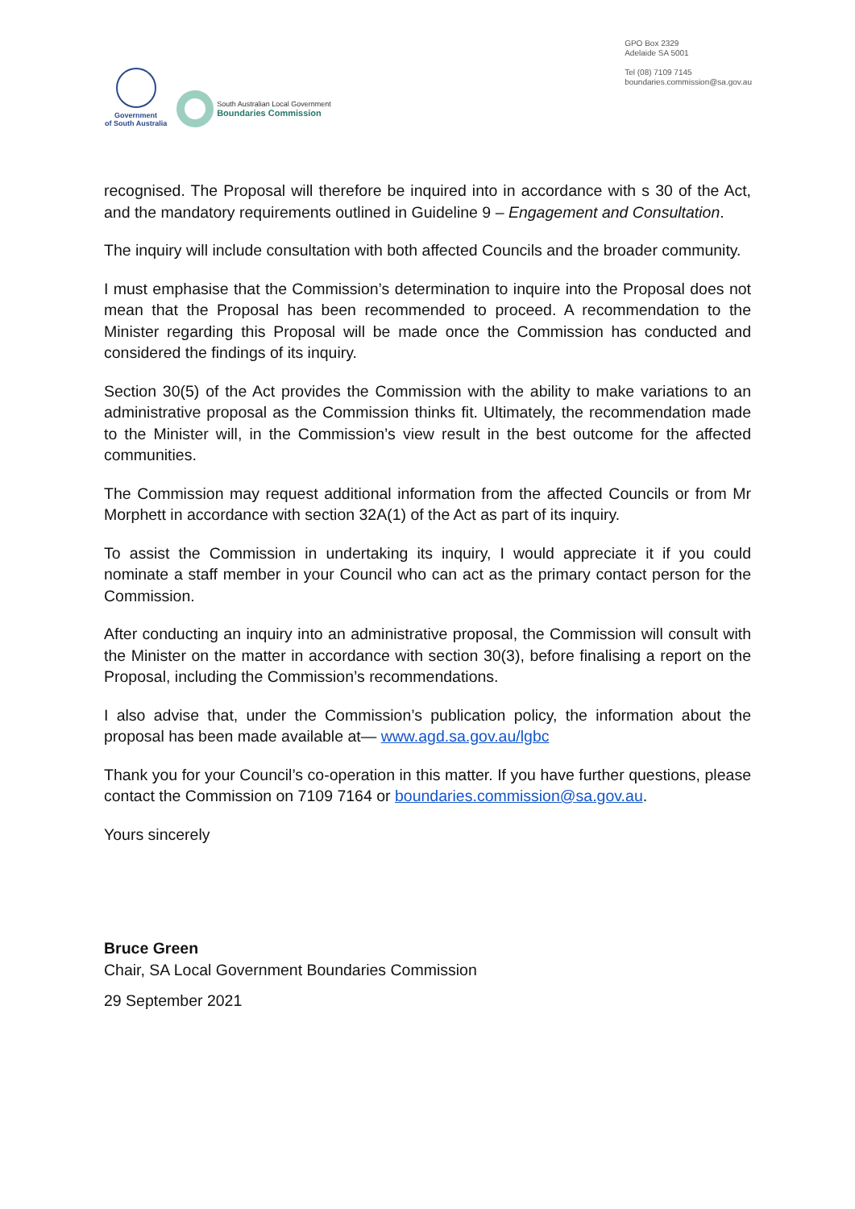Government
of South Australia
South Australian Local Government
Boundaries Commission
GPO Box 2329
Adelaide SA 5001
Tel (08) 7109 7145
boundaries.commission@sa.gov.au
recognised. The Proposal will therefore be inquired into in accordance with s 30 of the Act, and the mandatory requirements outlined in Guideline 9 – Engagement and Consultation.
The inquiry will include consultation with both affected Councils and the broader community.
I must emphasise that the Commission’s determination to inquire into the Proposal does not mean that the Proposal has been recommended to proceed. A recommendation to the Minister regarding this Proposal will be made once the Commission has conducted and considered the findings of its inquiry.
Section 30(5) of the Act provides the Commission with the ability to make variations to an administrative proposal as the Commission thinks fit. Ultimately, the recommendation made to the Minister will, in the Commission’s view result in the best outcome for the affected communities.
The Commission may request additional information from the affected Councils or from Mr Morphett in accordance with section 32A(1) of the Act as part of its inquiry.
To assist the Commission in undertaking its inquiry, I would appreciate it if you could nominate a staff member in your Council who can act as the primary contact person for the Commission.
After conducting an inquiry into an administrative proposal, the Commission will consult with the Minister on the matter in accordance with section 30(3), before finalising a report on the Proposal, including the Commission’s recommendations.
I also advise that, under the Commission’s publication policy, the information about the proposal has been made available at— www.agd.sa.gov.au/lgbc
Thank you for your Council’s co-operation in this matter. If you have further questions, please contact the Commission on 7109 7164 or boundaries.commission@sa.gov.au.
Yours sincerely
Bruce Green
Chair, SA Local Government Boundaries Commission
29 September 2021